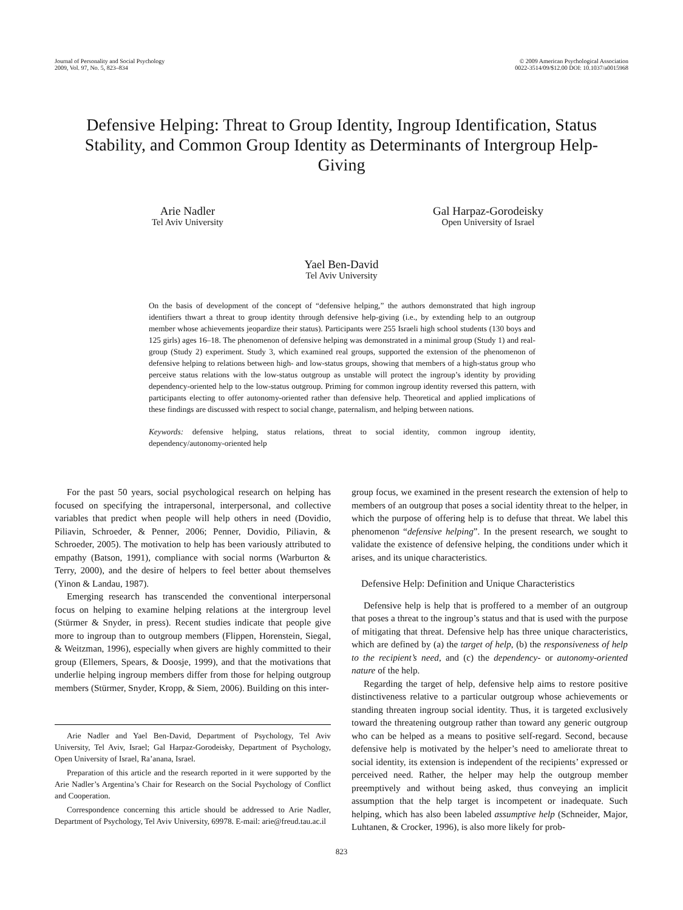Journal of Personality and Social Psychology
2009, Vol. 97, No. 5, 823–834
© 2009 American Psychological Association
0022-3514/09/$12.00 DOI: 10.1037/a0015968
Defensive Helping: Threat to Group Identity, Ingroup Identification, Status Stability, and Common Group Identity as Determinants of Intergroup Help-Giving
Arie Nadler
Tel Aviv University
Gal Harpaz-Gorodeisky
Open University of Israel
Yael Ben-David
Tel Aviv University
On the basis of development of the concept of “defensive helping,” the authors demonstrated that high ingroup identifiers thwart a threat to group identity through defensive help-giving (i.e., by extending help to an outgroup member whose achievements jeopardize their status). Participants were 255 Israeli high school students (130 boys and 125 girls) ages 16–18. The phenomenon of defensive helping was demonstrated in a minimal group (Study 1) and real-group (Study 2) experiment. Study 3, which examined real groups, supported the extension of the phenomenon of defensive helping to relations between high- and low-status groups, showing that members of a high-status group who perceive status relations with the low-status outgroup as unstable will protect the ingroup’s identity by providing dependency-oriented help to the low-status outgroup. Priming for common ingroup identity reversed this pattern, with participants electing to offer autonomy-oriented rather than defensive help. Theoretical and applied implications of these findings are discussed with respect to social change, paternalism, and helping between nations.
Keywords: defensive helping, status relations, threat to social identity, common ingroup identity, dependency/autonomy-oriented help
For the past 50 years, social psychological research on helping has focused on specifying the intrapersonal, interpersonal, and collective variables that predict when people will help others in need (Dovidio, Piliavin, Schroeder, & Penner, 2006; Penner, Dovidio, Piliavin, & Schroeder, 2005). The motivation to help has been variously attributed to empathy (Batson, 1991), compliance with social norms (Warburton & Terry, 2000), and the desire of helpers to feel better about themselves (Yinon & Landau, 1987).
Emerging research has transcended the conventional interpersonal focus on helping to examine helping relations at the intergroup level (Stürmer & Snyder, in press). Recent studies indicate that people give more to ingroup than to outgroup members (Flippen, Horenstein, Siegal, & Weitzman, 1996), especially when givers are highly committed to their group (Ellemers, Spears, & Doosje, 1999), and that the motivations that underlie helping ingroup members differ from those for helping outgroup members (Stürmer, Snyder, Kropp, & Siem, 2006). Building on this inter-
Arie Nadler and Yael Ben-David, Department of Psychology, Tel Aviv University, Tel Aviv, Israel; Gal Harpaz-Gorodeisky, Department of Psychology, Open University of Israel, Ra’anana, Israel.
Preparation of this article and the research reported in it were supported by the Arie Nadler’s Argentina’s Chair for Research on the Social Psychology of Conflict and Cooperation.
Correspondence concerning this article should be addressed to Arie Nadler, Department of Psychology, Tel Aviv University, 69978. E-mail: arie@freud.tau.ac.il
group focus, we examined in the present research the extension of help to members of an outgroup that poses a social identity threat to the helper, in which the purpose of offering help is to defuse that threat. We label this phenomenon “defensive helping”. In the present research, we sought to validate the existence of defensive helping, the conditions under which it arises, and its unique characteristics.
Defensive Help: Definition and Unique Characteristics
Defensive help is help that is proffered to a member of an outgroup that poses a threat to the ingroup’s status and that is used with the purpose of mitigating that threat. Defensive help has three unique characteristics, which are defined by (a) the target of help, (b) the responsiveness of help to the recipient’s need, and (c) the dependency- or autonomy-oriented nature of the help.
Regarding the target of help, defensive help aims to restore positive distinctiveness relative to a particular outgroup whose achievements or standing threaten ingroup social identity. Thus, it is targeted exclusively toward the threatening outgroup rather than toward any generic outgroup who can be helped as a means to positive self-regard. Second, because defensive help is motivated by the helper’s need to ameliorate threat to social identity, its extension is independent of the recipients’ expressed or perceived need. Rather, the helper may help the outgroup member preemptively and without being asked, thus conveying an implicit assumption that the help target is incompetent or inadequate. Such helping, which has also been labeled assumptive help (Schneider, Major, Luhtanen, & Crocker, 1996), is also more likely for prob-
823